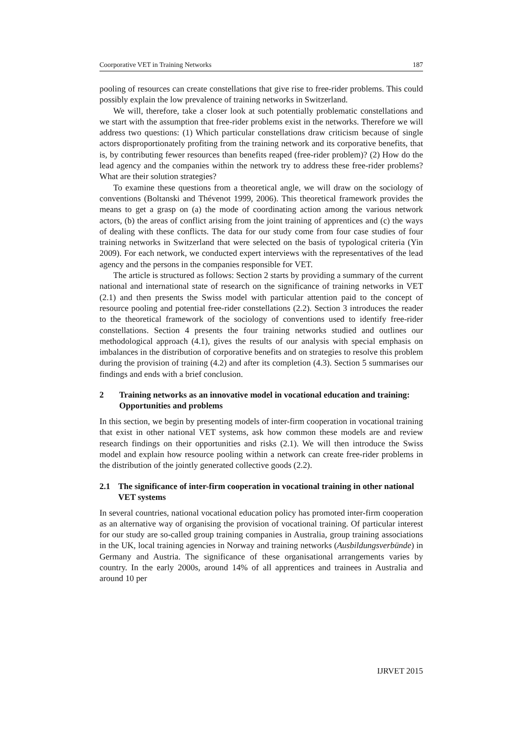Coorporative VET in Training Networks 187
pooling of resources can create constellations that give rise to free-rider problems. This could possibly explain the low prevalence of training networks in Switzerland.
We will, therefore, take a closer look at such potentially problematic constellations and we start with the assumption that free-rider problems exist in the networks. Therefore we will address two questions: (1) Which particular constellations draw criticism because of single actors disproportionately profiting from the training network and its corporative benefits, that is, by contributing fewer resources than benefits reaped (free-rider problem)? (2) How do the lead agency and the companies within the network try to address these free-rider problems? What are their solution strategies?
To examine these questions from a theoretical angle, we will draw on the sociology of conventions (Boltanski and Thévenot 1999, 2006). This theoretical framework provides the means to get a grasp on (a) the mode of coordinating action among the various network actors, (b) the areas of conflict arising from the joint training of apprentices and (c) the ways of dealing with these conflicts. The data for our study come from four case studies of four training networks in Switzerland that were selected on the basis of typological criteria (Yin 2009). For each network, we conducted expert interviews with the representatives of the lead agency and the persons in the companies responsible for VET.
The article is structured as follows: Section 2 starts by providing a summary of the current national and international state of research on the significance of training networks in VET (2.1) and then presents the Swiss model with particular attention paid to the concept of resource pooling and potential free-rider constellations (2.2). Section 3 introduces the reader to the theoretical framework of the sociology of conventions used to identify free-rider constellations. Section 4 presents the four training networks studied and outlines our methodological approach (4.1), gives the results of our analysis with special emphasis on imbalances in the distribution of corporative benefits and on strategies to resolve this problem during the provision of training (4.2) and after its completion (4.3). Section 5 summarises our findings and ends with a brief conclusion.
2 Training networks as an innovative model in vocational education and training: Opportunities and problems
In this section, we begin by presenting models of inter-firm cooperation in vocational training that exist in other national VET systems, ask how common these models are and review research findings on their opportunities and risks (2.1). We will then introduce the Swiss model and explain how resource pooling within a network can create free-rider problems in the distribution of the jointly generated collective goods (2.2).
2.1 The significance of inter-firm cooperation in vocational training in other national VET systems
In several countries, national vocational education policy has promoted inter-firm cooperation as an alternative way of organising the provision of vocational training. Of particular interest for our study are so-called group training companies in Australia, group training associations in the UK, local training agencies in Norway and training networks (Ausbildungsverbünde) in Germany and Austria. The significance of these organisational arrangements varies by country. In the early 2000s, around 14% of all apprentices and trainees in Australia and around 10 per
IJRVET 2015